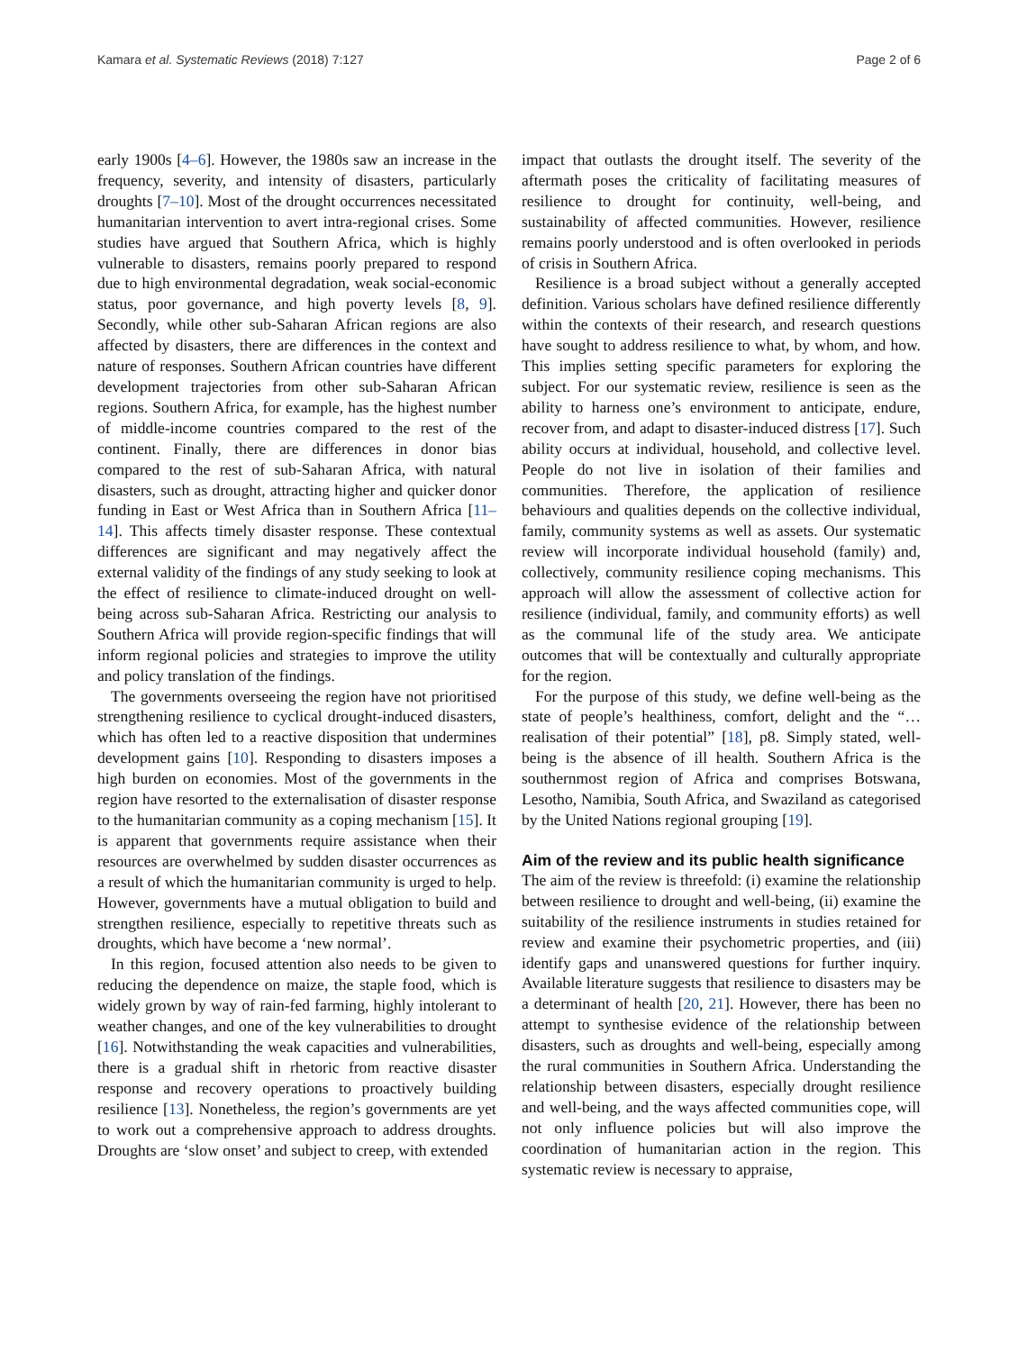Kamara et al. Systematic Reviews (2018) 7:127 Page 2 of 6
early 1900s [4–6]. However, the 1980s saw an increase in the frequency, severity, and intensity of disasters, particularly droughts [7–10]. Most of the drought occurrences necessitated humanitarian intervention to avert intra-regional crises. Some studies have argued that Southern Africa, which is highly vulnerable to disasters, remains poorly prepared to respond due to high environmental degradation, weak social-economic status, poor governance, and high poverty levels [8, 9]. Secondly, while other sub-Saharan African regions are also affected by disasters, there are differences in the context and nature of responses. Southern African countries have different development trajectories from other sub-Saharan African regions. Southern Africa, for example, has the highest number of middle-income countries compared to the rest of the continent. Finally, there are differences in donor bias compared to the rest of sub-Saharan Africa, with natural disasters, such as drought, attracting higher and quicker donor funding in East or West Africa than in Southern Africa [11–14]. This affects timely disaster response. These contextual differences are significant and may negatively affect the external validity of the findings of any study seeking to look at the effect of resilience to climate-induced drought on well-being across sub-Saharan Africa. Restricting our analysis to Southern Africa will provide region-specific findings that will inform regional policies and strategies to improve the utility and policy translation of the findings.
The governments overseeing the region have not prioritised strengthening resilience to cyclical drought-induced disasters, which has often led to a reactive disposition that undermines development gains [10]. Responding to disasters imposes a high burden on economies. Most of the governments in the region have resorted to the externalisation of disaster response to the humanitarian community as a coping mechanism [15]. It is apparent that governments require assistance when their resources are overwhelmed by sudden disaster occurrences as a result of which the humanitarian community is urged to help. However, governments have a mutual obligation to build and strengthen resilience, especially to repetitive threats such as droughts, which have become a ‘new normal’.
In this region, focused attention also needs to be given to reducing the dependence on maize, the staple food, which is widely grown by way of rain-fed farming, highly intolerant to weather changes, and one of the key vulnerabilities to drought [16]. Notwithstanding the weak capacities and vulnerabilities, there is a gradual shift in rhetoric from reactive disaster response and recovery operations to proactively building resilience [13]. Nonetheless, the region’s governments are yet to work out a comprehensive approach to address droughts. Droughts are ‘slow onset’ and subject to creep, with extended
impact that outlasts the drought itself. The severity of the aftermath poses the criticality of facilitating measures of resilience to drought for continuity, well-being, and sustainability of affected communities. However, resilience remains poorly understood and is often overlooked in periods of crisis in Southern Africa.
Resilience is a broad subject without a generally accepted definition. Various scholars have defined resilience differently within the contexts of their research, and research questions have sought to address resilience to what, by whom, and how. This implies setting specific parameters for exploring the subject. For our systematic review, resilience is seen as the ability to harness one’s environment to anticipate, endure, recover from, and adapt to disaster-induced distress [17]. Such ability occurs at individual, household, and collective level. People do not live in isolation of their families and communities. Therefore, the application of resilience behaviours and qualities depends on the collective individual, family, community systems as well as assets. Our systematic review will incorporate individual household (family) and, collectively, community resilience coping mechanisms. This approach will allow the assessment of collective action for resilience (individual, family, and community efforts) as well as the communal life of the study area. We anticipate outcomes that will be contextually and culturally appropriate for the region.
For the purpose of this study, we define well-being as the state of people’s healthiness, comfort, delight and the “… realisation of their potential” [18], p8. Simply stated, well-being is the absence of ill health. Southern Africa is the southernmost region of Africa and comprises Botswana, Lesotho, Namibia, South Africa, and Swaziland as categorised by the United Nations regional grouping [19].
Aim of the review and its public health significance
The aim of the review is threefold: (i) examine the relationship between resilience to drought and well-being, (ii) examine the suitability of the resilience instruments in studies retained for review and examine their psychometric properties, and (iii) identify gaps and unanswered questions for further inquiry. Available literature suggests that resilience to disasters may be a determinant of health [20, 21]. However, there has been no attempt to synthesise evidence of the relationship between disasters, such as droughts and well-being, especially among the rural communities in Southern Africa. Understanding the relationship between disasters, especially drought resilience and well-being, and the ways affected communities cope, will not only influence policies but will also improve the coordination of humanitarian action in the region. This systematic review is necessary to appraise,